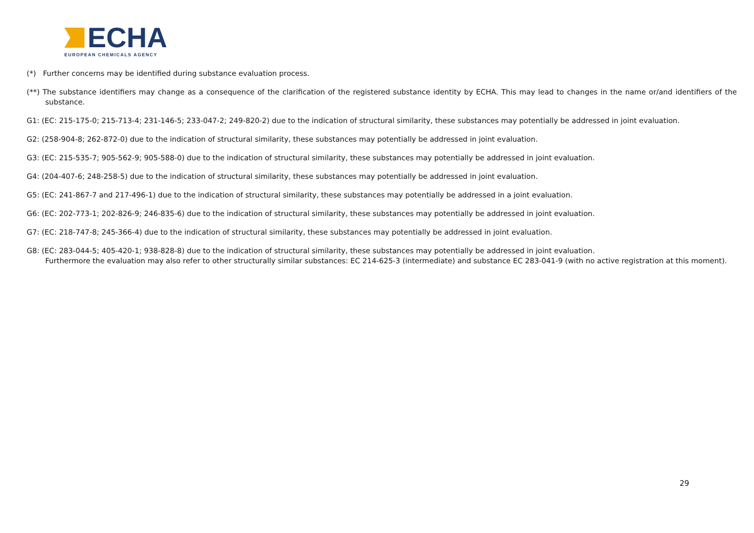ECHA
EUROPEAN CHEMICALS AGENCY
(*) Further concerns may be identified during substance evaluation process.
(**) The substance identifiers may change as a consequence of the clarification of the registered substance identity by ECHA. This may lead to changes in the name or/and identifiers of the substance.
G1: (EC: 215-175-0; 215-713-4; 231-146-5; 233-047-2; 249-820-2) due to the indication of structural similarity, these substances may potentially be addressed in joint evaluation.
G2: (258-904-8; 262-872-0) due to the indication of structural similarity, these substances may potentially be addressed in joint evaluation.
G3: (EC: 215-535-7; 905-562-9; 905-588-0) due to the indication of structural similarity, these substances may potentially be addressed in joint evaluation.
G4: (204-407-6; 248-258-5) due to the indication of structural similarity, these substances may potentially be addressed in joint evaluation.
G5: (EC: 241-867-7 and 217-496-1) due to the indication of structural similarity, these substances may potentially be addressed in a joint evaluation.
G6: (EC: 202-773-1; 202-826-9; 246-835-6) due to the indication of structural similarity, these substances may potentially be addressed in joint evaluation.
G7: (EC: 218-747-8; 245-366-4) due to the indication of structural similarity, these substances may potentially be addressed in joint evaluation.
G8: (EC: 283-044-5; 405-420-1; 938-828-8) due to the indication of structural similarity, these substances may potentially be addressed in joint evaluation.
Furthermore the evaluation may also refer to other structurally similar substances: EC 214-625-3 (intermediate) and substance EC 283-041-9 (with no active registration at this moment).
29